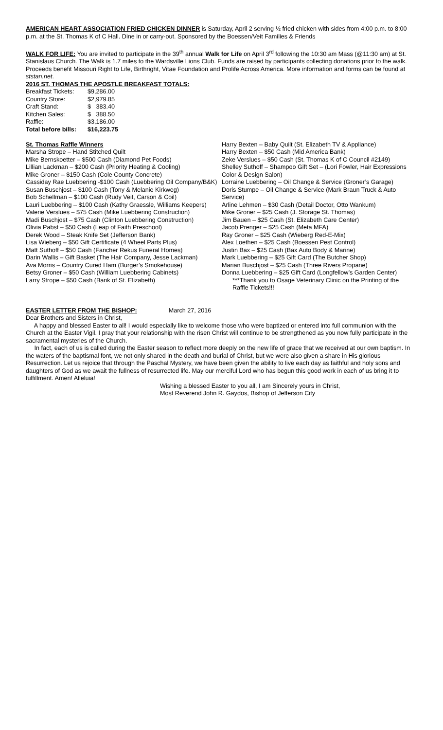AMERICAN HEART ASSOCIATION FRIED CHICKEN DINNER is Saturday, April 2 serving ½ fried chicken with sides from 4:00 p.m. to 8:00 p.m. at the St. Thomas K of C Hall. Dine in or carry-out. Sponsored by the Boessen/Veit Families & Friends
WALK FOR LIFE: You are invited to participate in the 39<sup>th</sup> annual Walk for Life on April 3<sup>rd</sup> following the 10:30 am Mass (@11:30 am) at St. Stanislaus Church. The Walk is 1.7 miles to the Wardsville Lions Club. Funds are raised by participants collecting donations prior to the walk. Proceeds benefit Missouri Right to Life, Birthright, Vitae Foundation and Prolife Across America. More information and forms can be found at ststan.net.
2016 ST. THOMAS THE APOSTLE BREAKFAST TOTALS:
| Breakfast Tickets: | $9,286.00 |
| Country Store: | $2,979.85 |
| Craft Stand: | $ 383.40 |
| Kitchen Sales: | $ 388.50 |
| Raffle: | $3,186.00 |
| Total before bills: | $16,223.75 |
St. Thomas Raffle Winners
Marsha Strope – Hand Stitched Quilt
Mike Bernskoetter – $500 Cash (Diamond Pet Foods)
Lillian Lackman – $200 Cash (Priority Heating & Cooling)
Mike Groner – $150 Cash (Cole County Concrete)
Cassiday Rae Luebbering -$100 Cash (Luebbering Oil Company/B&K)
Susan Buschjost – $100 Cash (Tony & Melanie Kirkweg)
Bob Schellman – $100 Cash (Rudy Veit, Carson & Coil)
Lauri Luebbering – $100 Cash (Kathy Graessle, Williams Keepers)
Valerie Verslues – $75 Cash (Mike Luebbering Construction)
Madi Buschjost – $75 Cash (Clinton Luebbering Construction)
Olivia Pabst – $50 Cash (Leap of Faith Preschool)
Derek Wood – Steak Knife Set (Jefferson Bank)
Lisa Wieberg – $50 Gift Certificate (4 Wheel Parts Plus)
Matt Suthoff – $50 Cash (Fancher Rekus Funeral Homes)
Darin Wallis – Gift Basket (The Hair Company, Jesse Lackman)
Ava Morris – Country Cured Ham (Burger’s Smokehouse)
Betsy Groner – $50 Cash (William Luebbering Cabinets)
Larry Strope – $50 Cash (Bank of St. Elizabeth)
Harry Bexten – Baby Quilt (St. Elizabeth TV & Appliance)
Harry Bexten – $50 Cash (Mid America Bank)
Zeke Verslues – $50 Cash (St. Thomas K of C Council #2149)
Shelley Suthoff – Shampoo Gift Set – (Lori Fowler, Hair Expressions Color & Design Salon)
Lorraine Luebbering – Oil Change & Service (Groner’s Garage)
Doris Stumpe – Oil Change & Service (Mark Braun Truck & Auto Service)
Arline Lehmen – $30 Cash (Detail Doctor, Otto Wankum)
Mike Groner – $25 Cash (J. Storage St. Thomas)
Jim Bauen – $25 Cash (St. Elizabeth Care Center)
Jacob Prenger – $25 Cash (Meta MFA)
Ray Groner – $25 Cash (Wieberg Red-E-Mix)
Alex Loethen – $25 Cash (Boessen Pest Control)
Justin Bax – $25 Cash (Bax Auto Body & Marine)
Mark Luebbering – $25 Gift Card (The Butcher Shop)
Marian Buschjost – $25 Cash (Three Rivers Propane)
Donna Luebbering – $25 Gift Card (Longfellow’s Garden Center)
***Thank you to Osage Veterinary Clinic on the Printing of the Raffle Tickets!!!
EASTER LETTER FROM THE BISHOP: March 27, 2016
Dear Brothers and Sisters in Christ,
A happy and blessed Easter to all! I would especially like to welcome those who were baptized or entered into full communion with the Church at the Easter Vigil. I pray that your relationship with the risen Christ will continue to be strengthened as you now fully participate in the sacramental mysteries of the Church.
In fact, each of us is called during the Easter season to reflect more deeply on the new life of grace that we received at our own baptism. In the waters of the baptismal font, we not only shared in the death and burial of Christ, but we were also given a share in His glorious Resurrection. Let us rejoice that through the Paschal Mystery, we have been given the ability to live each day as faithful and holy sons and daughters of God as we await the fullness of resurrected life. May our merciful Lord who has begun this good work in each of us bring it to fulfillment. Amen! Alleluia!
Wishing a blessed Easter to you all, I am Sincerely yours in Christ,
Most Reverend John R. Gaydos, Bishop of Jefferson City